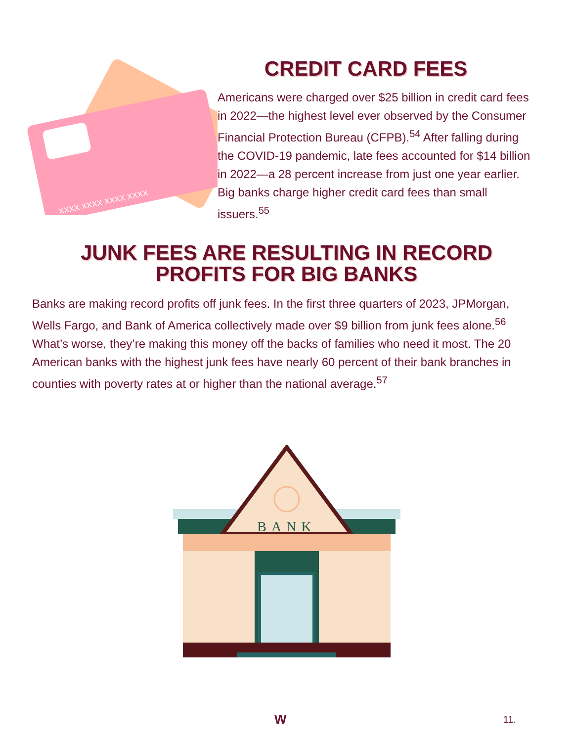XXXX XXXX XXXX XXXX
CREDIT CARD FEES
Americans were charged over $25 billion in credit card fees in 2022—the highest level ever observed by the Consumer Financial Protection Bureau (CFPB).<sup>54</sup> After falling during the COVID-19 pandemic, late fees accounted for $14 billion in 2022—a 28 percent increase from just one year earlier. Big banks charge higher credit card fees than small issuers.<sup>55</sup>
JUNK FEES ARE RESULTING IN RECORD
PROFITS FOR BIG BANKS
Banks are making record profits off junk fees. In the first three quarters of 2023, JPMorgan, Wells Fargo, and Bank of America collectively made over $9 billion from junk fees alone.<sup>56</sup> What’s worse, they’re making this money off the backs of families who need it most. The 20 American banks with the highest junk fees have nearly 60 percent of their bank branches in counties with poverty rates at or higher than the national average.<sup>57</sup>
BANK
W 11.